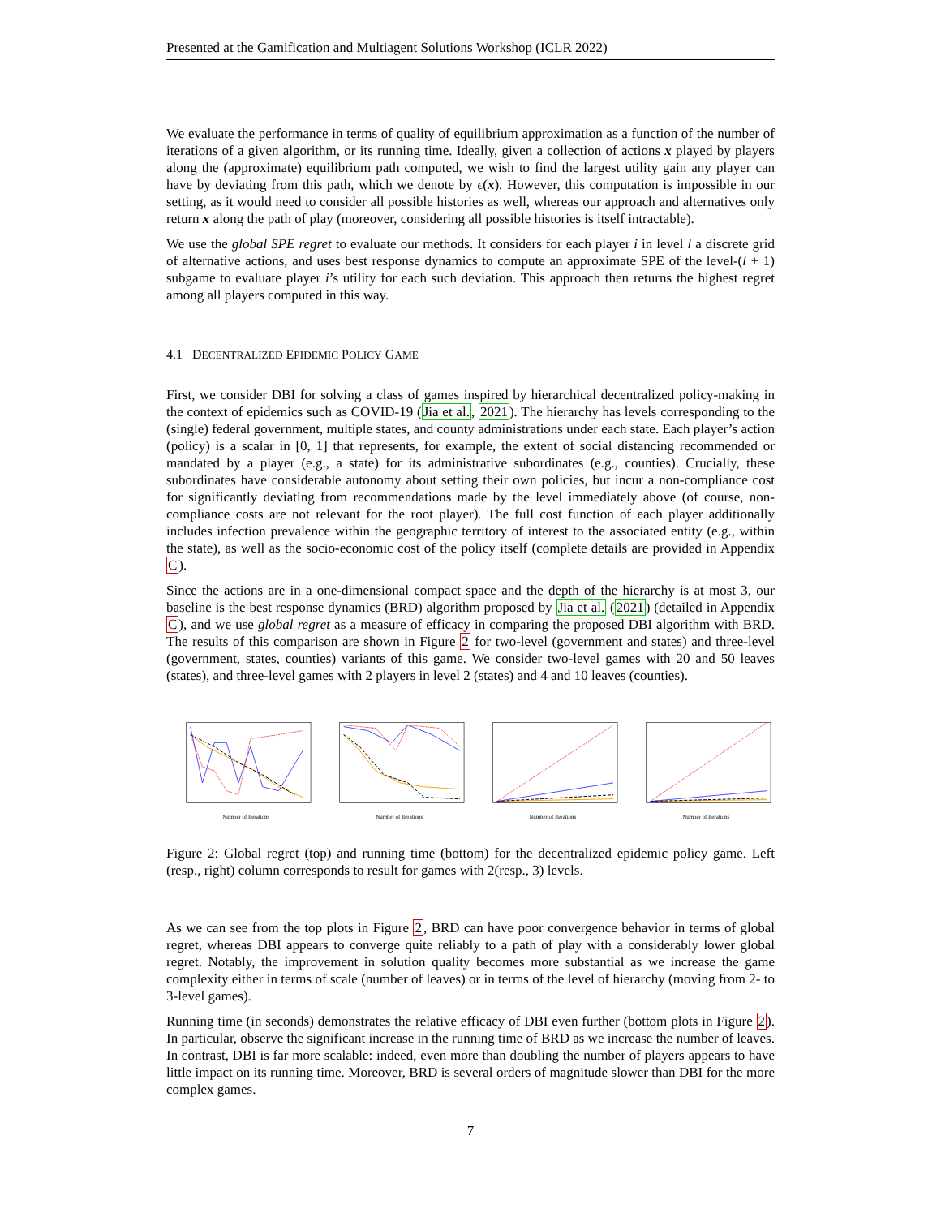Presented at the Gamification and Multiagent Solutions Workshop (ICLR 2022)
We evaluate the performance in terms of quality of equilibrium approximation as a function of the number of iterations of a given algorithm, or its running time. Ideally, given a collection of actions x played by players along the (approximate) equilibrium path computed, we wish to find the largest utility gain any player can have by deviating from this path, which we denote by ϵ(x). However, this computation is impossible in our setting, as it would need to consider all possible histories as well, whereas our approach and alternatives only return x along the path of play (moreover, considering all possible histories is itself intractable).
We use the global SPE regret to evaluate our methods. It considers for each player i in level l a discrete grid of alternative actions, and uses best response dynamics to compute an approximate SPE of the level-(l + 1) subgame to evaluate player i’s utility for each such deviation. This approach then returns the highest regret among all players computed in this way.
4.1 DECENTRALIZED EPIDEMIC POLICY GAME
First, we consider DBI for solving a class of games inspired by hierarchical decentralized policy-making in the context of epidemics such as COVID-19 (Jia et al., 2021). The hierarchy has levels corresponding to the (single) federal government, multiple states, and county administrations under each state. Each player’s action (policy) is a scalar in [0, 1] that represents, for example, the extent of social distancing recommended or mandated by a player (e.g., a state) for its administrative subordinates (e.g., counties). Crucially, these subordinates have considerable autonomy about setting their own policies, but incur a non-compliance cost for significantly deviating from recommendations made by the level immediately above (of course, non-compliance costs are not relevant for the root player). The full cost function of each player additionally includes infection prevalence within the geographic territory of interest to the associated entity (e.g., within the state), as well as the socio-economic cost of the policy itself (complete details are provided in Appendix C).
Since the actions are in a one-dimensional compact space and the depth of the hierarchy is at most 3, our baseline is the best response dynamics (BRD) algorithm proposed by Jia et al. (2021) (detailed in Appendix C), and we use global regret as a measure of efficacy in comparing the proposed DBI algorithm with BRD. The results of this comparison are shown in Figure 2 for two-level (government and states) and three-level (government, states, counties) variants of this game. We consider two-level games with 20 and 50 leaves (states), and three-level games with 2 players in level 2 (states) and 4 and 10 leaves (counties).
Number of Iterations
Number of Iterations
Number of Iterations
Number of Iterations
Figure 2: Global regret (top) and running time (bottom) for the decentralized epidemic policy game. Left (resp., right) column corresponds to result for games with 2(resp., 3) levels.
As we can see from the top plots in Figure 2, BRD can have poor convergence behavior in terms of global regret, whereas DBI appears to converge quite reliably to a path of play with a considerably lower global regret. Notably, the improvement in solution quality becomes more substantial as we increase the game complexity either in terms of scale (number of leaves) or in terms of the level of hierarchy (moving from 2- to 3-level games).
Running time (in seconds) demonstrates the relative efficacy of DBI even further (bottom plots in Figure 2). In particular, observe the significant increase in the running time of BRD as we increase the number of leaves. In contrast, DBI is far more scalable: indeed, even more than doubling the number of players appears to have little impact on its running time. Moreover, BRD is several orders of magnitude slower than DBI for the more complex games.
7